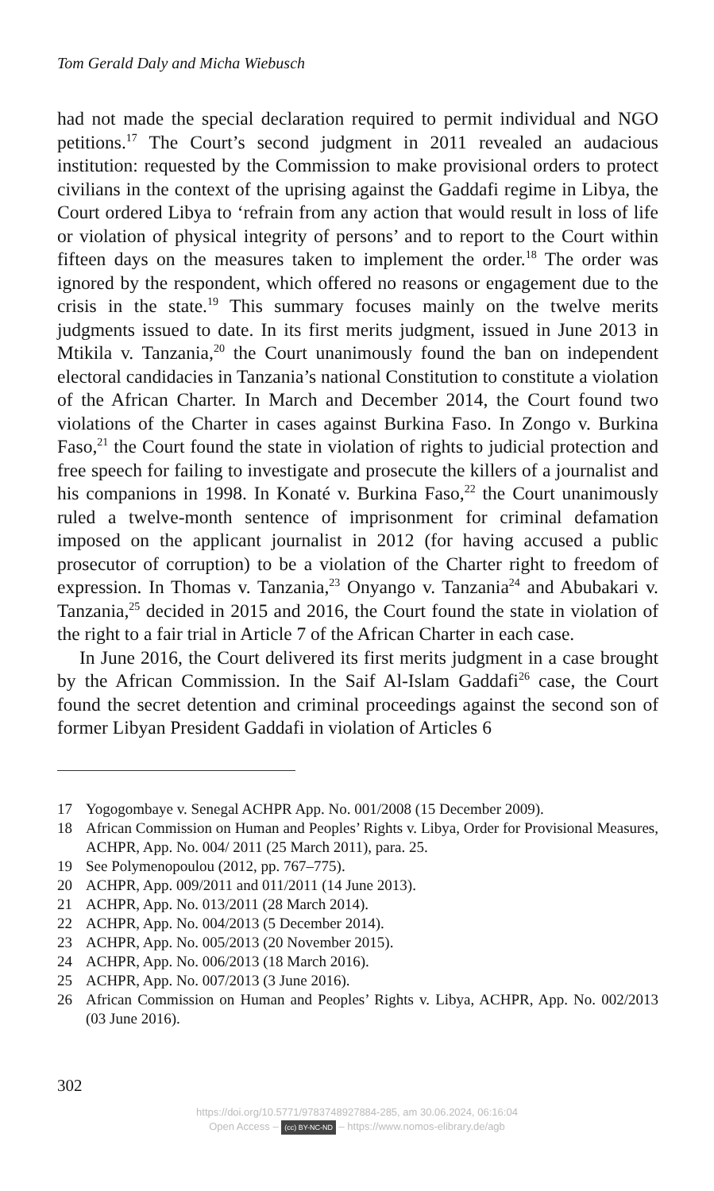Tom Gerald Daly and Micha Wiebusch
had not made the special declaration required to permit individual and NGO petitions.<sup>17</sup> The Court’s second judgment in 2011 revealed an auda­cious institution: requested by the Commission to make provisional orders to protect civilians in the context of the uprising against the Gaddafi regime in Libya, the Court ordered Libya to ‘refrain from any action that would result in loss of life or violation of physical integrity of persons’ and to report to the Court within fifteen days on the measures taken to implement the order.<sup>18</sup> The order was ignored by the respondent, which offered no reasons or engagement due to the crisis in the state.<sup>19</sup> This summary focuses mainly on the twelve merits judgments issued to date. In its first merits judgment, issued in June 2013 in Mtikila v. Tanzania,<sup>20</sup> the Court unanimously found the ban on independent electoral candidacies in Tanzania’s national Constitution to constitute a violation of the African Charter. In March and December 2014, the Court found two violations of the Charter in cases against Burkina Faso. In Zongo v. Burkina Faso,<sup>21</sup> the Court found the state in violation of rights to judicial protection and free speech for failing to investigate and prosecute the killers of a journalist and his companions in 1998. In Konaté v. Burkina Faso,<sup>22</sup> the Court unanimously ruled a twelve-month sentence of imprisonment for criminal defamation imposed on the applicant journalist in 2012 (for having accused a public prosecutor of corruption) to be a violation of the Charter right to freedom of expression. In Thomas v. Tanzania,<sup>23</sup> Onyango v. Tanzania<sup>24</sup> and Abubakari v. Tanzania,<sup>25</sup> decided in 2015 and 2016, the Court found the state in violation of the right to a fair trial in Article 7 of the African Charter in each case.
In June 2016, the Court delivered its first merits judgment in a case brought by the African Commission. In the Saif Al-Islam Gaddafi<sup>26</sup> case, the Court found the secret detention and criminal proceedings against the second son of former Libyan President Gaddafi in violation of Articles 6
17 Yogogombaye v. Senegal ACHPR App. No. 001/2008 (15 December 2009).
18 African Commission on Human and Peoples’ Rights v. Libya, Order for Provi­sional Measures, ACHPR, App. No. 004/ 2011 (25 March 2011), para. 25.
19 See Polymenopoulou (2012, pp. 767–775).
20 ACHPR, App. 009/2011 and 011/2011 (14 June 2013).
21 ACHPR, App. No. 013/2011 (28 March 2014).
22 ACHPR, App. No. 004/2013 (5 December 2014).
23 ACHPR, App. No. 005/2013 (20 November 2015).
24 ACHPR, App. No. 006/2013 (18 March 2016).
25 ACHPR, App. No. 007/2013 (3 June 2016).
26 African Commission on Human and Peoples’ Rights v. Libya, ACHPR, App. No. 002/2013 (03 June 2016).
302
https://doi.org/10.5771/9783748927884-285, am 30.06.2024, 06:16:04
Open Access – (cc) BY-NC-ND – https://www.nomos-elibrary.de/agb